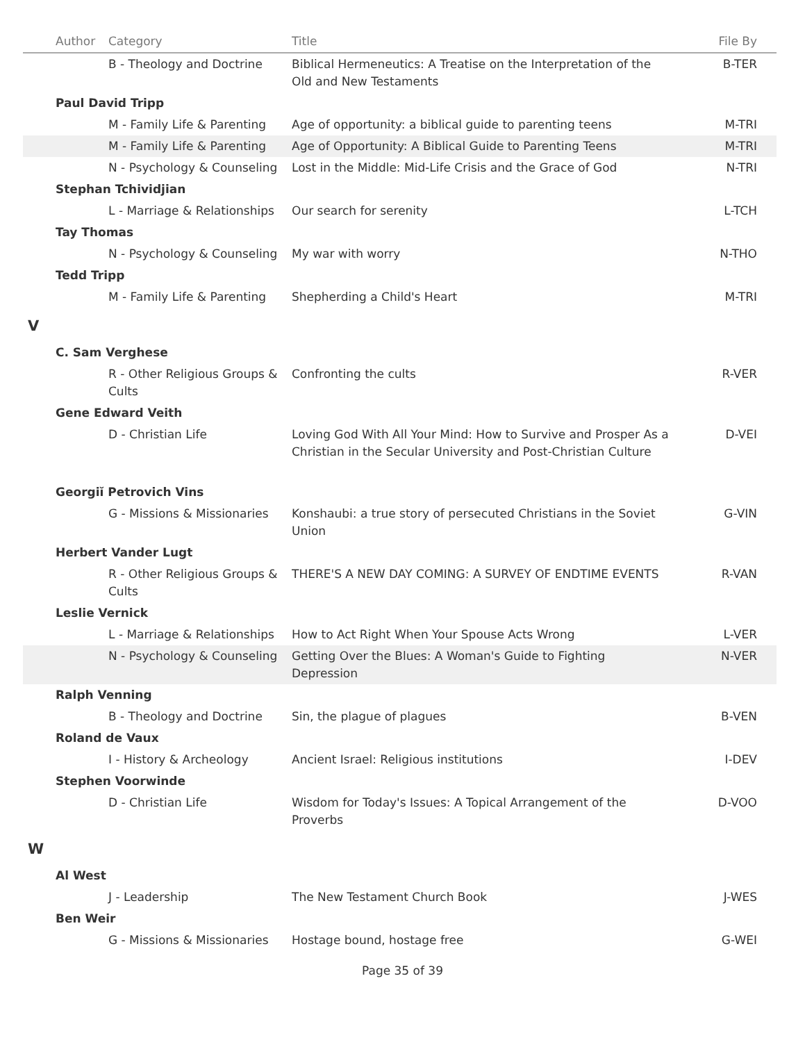| Author | Category | Title | File By |
| --- | --- | --- | --- |
| | B - Theology and Doctrine | Biblical Hermeneutics: A Treatise on the Interpretation of the Old and New Testaments | B-TER |
| Paul David Tripp | | | |
| | M - Family Life & Parenting | Age of opportunity: a biblical guide to parenting teens | M-TRI |
| | M - Family Life & Parenting | Age of Opportunity: A Biblical Guide to Parenting Teens | M-TRI |
| | N - Psychology & Counseling | Lost in the Middle: Mid-Life Crisis and the Grace of God | N-TRI |
| Stephan Tchividjian | | | |
| | L - Marriage & Relationships | Our search for serenity | L-TCH |
| Tay Thomas | | | |
| | N - Psychology & Counseling | My war with worry | N-THO |
| Tedd Tripp | | | |
| | M - Family Life & Parenting | Shepherding a Child's Heart | M-TRI |
| V | | | |
| C. Sam Verghese | | | |
| | R - Other Religious Groups & Cults | Confronting the cults | R-VER |
| Gene Edward Veith | | | |
| | D - Christian Life | Loving God With All Your Mind: How to Survive and Prosper As a Christian in the Secular University and Post-Christian Culture | D-VEI |
| Georgiĭ Petrovich Vins | | | |
| | G - Missions & Missionaries | Konshaubi: a true story of persecuted Christians in the Soviet Union | G-VIN |
| Herbert Vander Lugt | | | |
| | R - Other Religious Groups & Cults | THERE'S A NEW DAY COMING: A SURVEY OF ENDTIME EVENTS | R-VAN |
| Leslie Vernick | | | |
| | L - Marriage & Relationships | How to Act Right When Your Spouse Acts Wrong | L-VER |
| | N - Psychology & Counseling | Getting Over the Blues: A Woman's Guide to Fighting Depression | N-VER |
| Ralph Venning | | | |
| | B - Theology and Doctrine | Sin, the plague of plagues | B-VEN |
| Roland de Vaux | | | |
| | I - History & Archeology | Ancient Israel: Religious institutions | I-DEV |
| Stephen Voorwinde | | | |
| | D - Christian Life | Wisdom for Today's Issues: A Topical Arrangement of the Proverbs | D-VOO |
| W | | | |
| Al West | | | |
| | J - Leadership | The New Testament Church Book | J-WES |
| Ben Weir | | | |
| | G - Missions & Missionaries | Hostage bound, hostage free | G-WEI |
Page 35 of 39